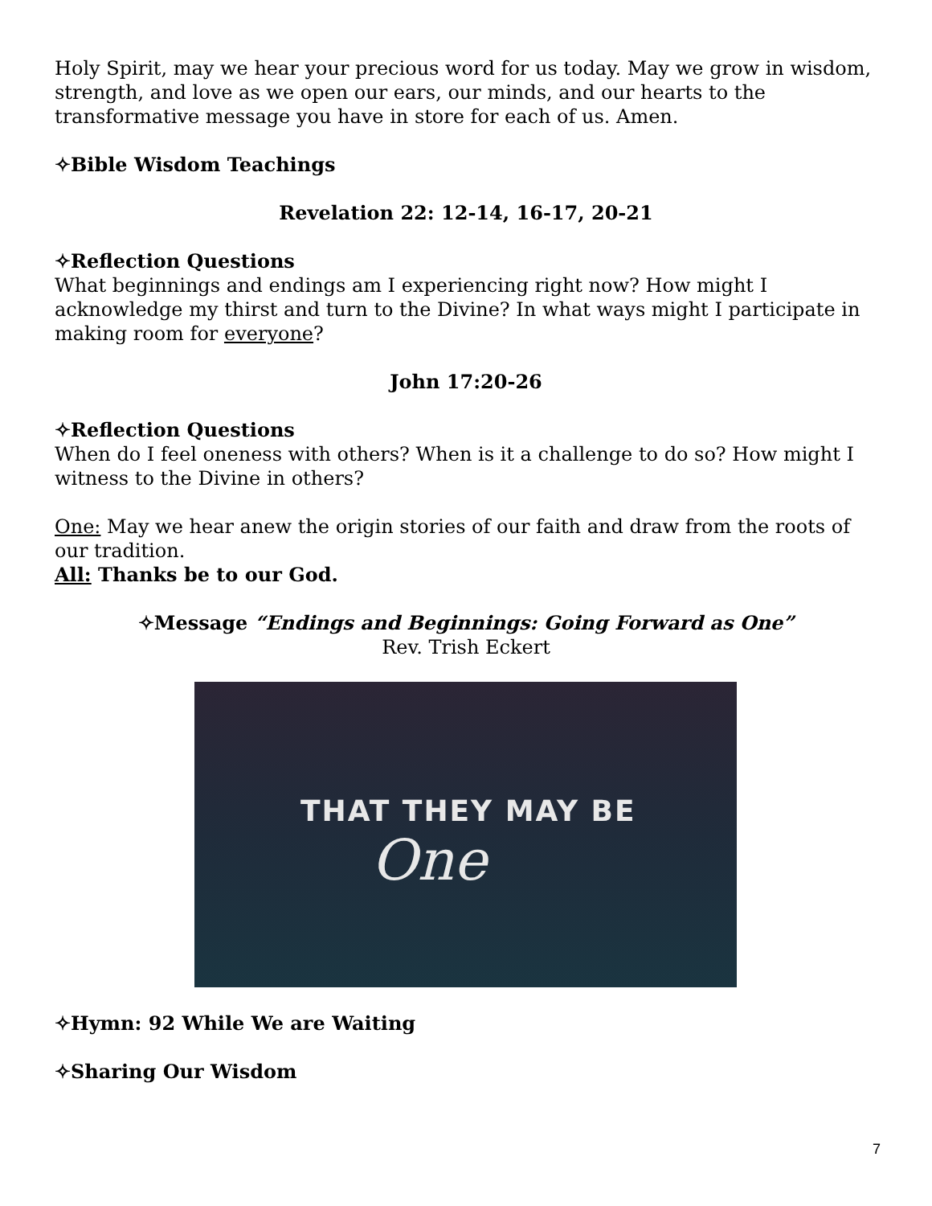Holy Spirit, may we hear your precious word for us today. May we grow in wisdom, strength, and love as we open our ears, our minds, and our hearts to the transformative message you have in store for each of us. Amen.
✧Bible Wisdom Teachings
Revelation 22: 12-14, 16-17, 20-21
✧Reflection Questions
What beginnings and endings am I experiencing right now? How might I acknowledge my thirst and turn to the Divine? In what ways might I participate in making room for everyone?
John 17:20-26
✧Reflection Questions
When do I feel oneness with others? When is it a challenge to do so? How might I witness to the Divine in others?
One: May we hear anew the origin stories of our faith and draw from the roots of our tradition.
All: Thanks be to our God.
✧Message “Endings and Beginnings: Going Forward as One”
Rev. Trish Eckert
THAT THEY MAY BE
One
✧Hymn: 92 While We are Waiting
✧Sharing Our Wisdom
7